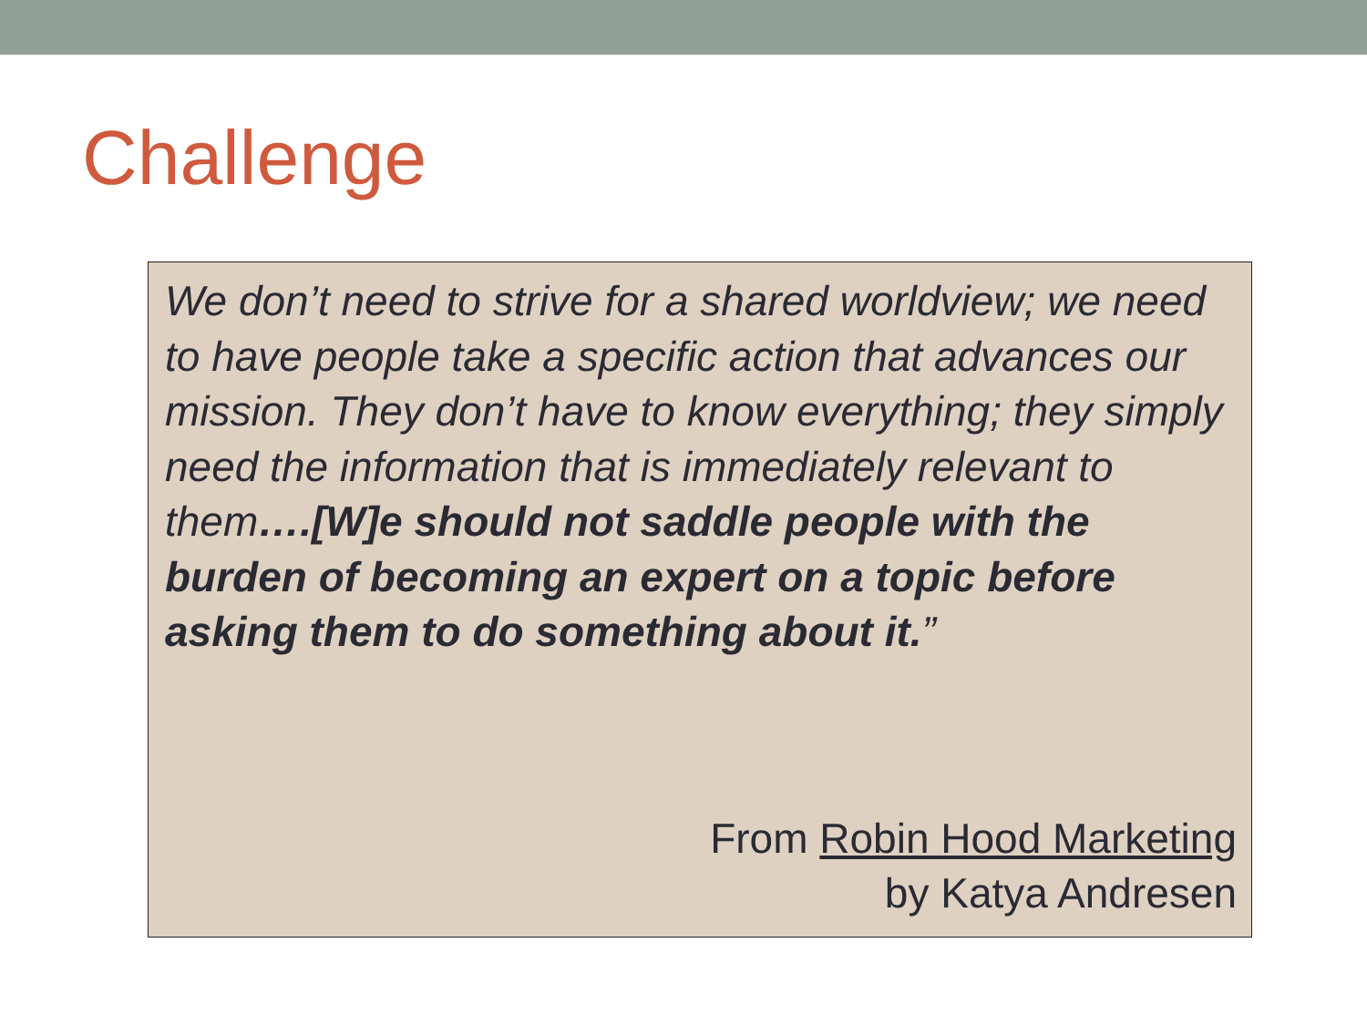Challenge
We don’t need to strive for a shared worldview; we need to have people take a specific action that advances our mission. They don’t have to know everything; they simply need the information that is immediately relevant to them….[W]e should not saddle people with the burden of becoming an expert on a topic before asking them to do something about it.”
From Robin Hood Marketing
by Katya Andresen